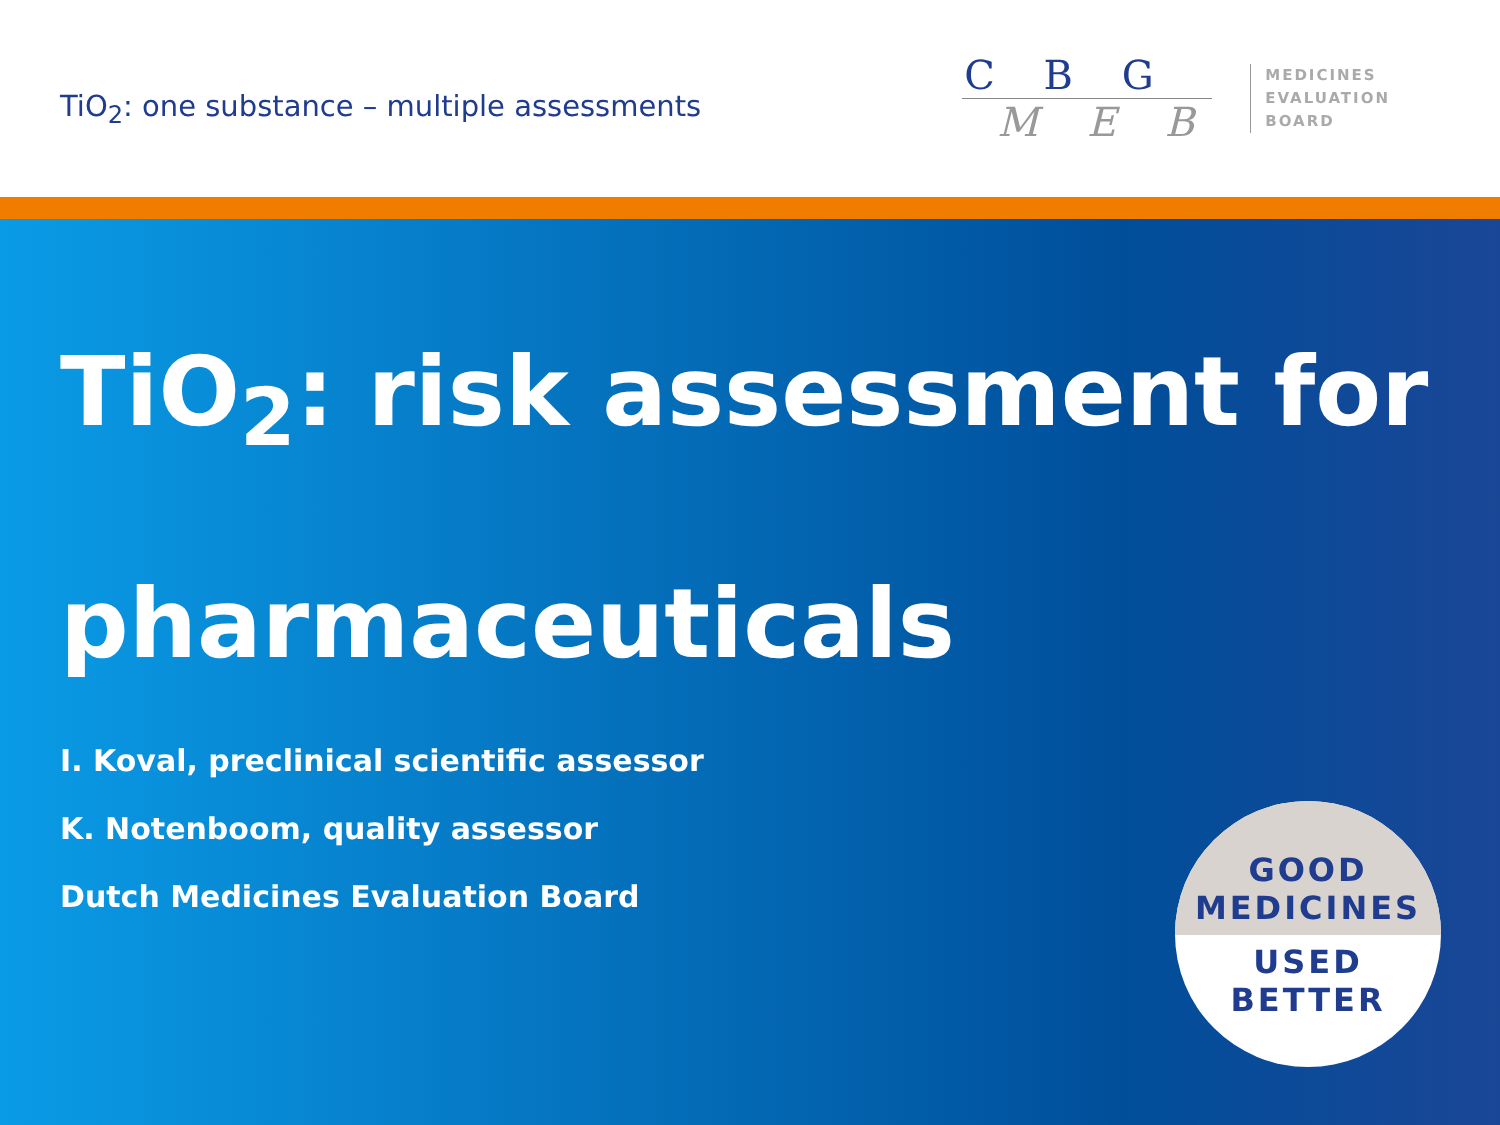TiO<sub>2</sub>: one substance – multiple assessments
C B G
M E B
MEDICINES
EVALUATION
BOARD
TiO<sub>2</sub>: risk assessment for
pharmaceuticals
I. Koval, preclinical scientific assessor
K. Notenboom, quality assessor
Dutch Medicines Evaluation Board
GOOD
MEDICINES
USED
BETTER